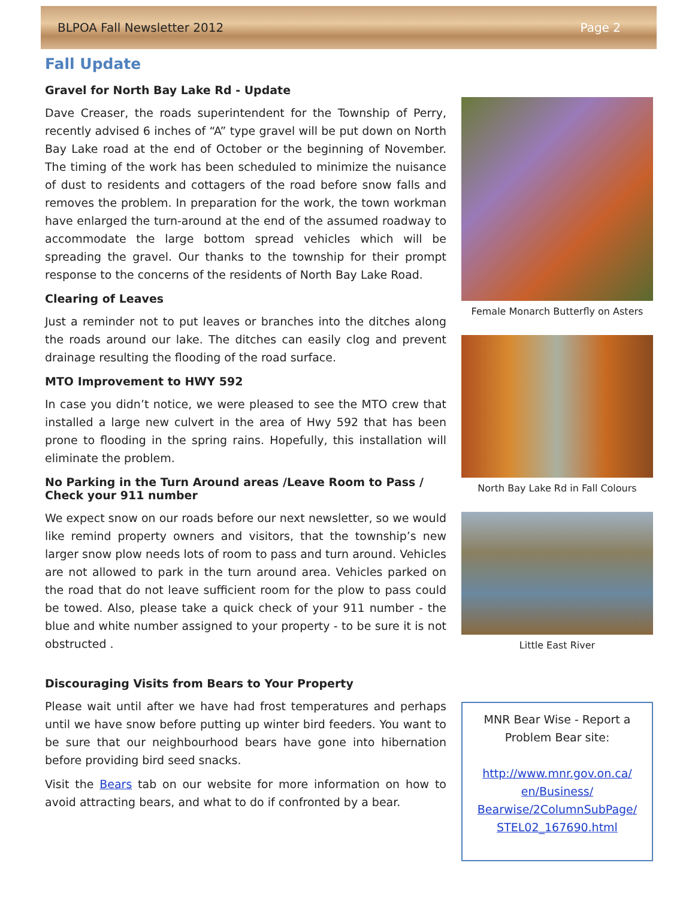BLPOA Fall Newsletter 2012 Page 2
Fall Update
Gravel for North Bay Lake Rd - Update
Dave Creaser, the roads superintendent for the Township of Perry, recently advised 6 inches of “A” type gravel will be put down on North Bay Lake road at the end of October or the beginning of November. The timing of the work has been scheduled to minimize the nuisance of dust to residents and cottagers of the road before snow falls and removes the problem. In preparation for the work, the town workman have enlarged the turn-around at the end of the assumed roadway to accommodate the large bottom spread vehicles which will be spreading the gravel. Our thanks to the township for their prompt response to the concerns of the residents of North Bay Lake Road.
Clearing of Leaves
Just a reminder not to put leaves or branches into the ditches along the roads around our lake. The ditches can easily clog and prevent drainage resulting the flooding of the road surface.
MTO Improvement to HWY 592
In case you didn’t notice, we were pleased to see the MTO crew that installed a large new culvert in the area of Hwy 592 that has been prone to flooding in the spring rains. Hopefully, this installation will eliminate the problem.
No Parking in the Turn Around areas /Leave Room to Pass / Check your 911 number
We expect snow on our roads before our next newsletter, so we would like remind property owners and visitors, that the township’s new larger snow plow needs lots of room to pass and turn around. Vehicles are not allowed to park in the turn around area. Vehicles parked on the road that do not leave sufficient room for the plow to pass could be towed. Also, please take a quick check of your 911 number - the blue and white number assigned to your property - to be sure it is not obstructed .
Discouraging Visits from Bears to Your Property
Please wait until after we have had frost temperatures and perhaps until we have snow before putting up winter bird feeders. You want to be sure that our neighbourhood bears have gone into hibernation before providing bird seed snacks.
Visit the Bears tab on our website for more information on how to avoid attracting bears, and what to do if confronted by a bear.
Female Monarch Butterfly on Asters
North Bay Lake Rd in Fall Colours
Little East River
MNR Bear Wise - Report a Problem Bear site:
http://www.mnr.gov.on.ca/ en/Business/ Bearwise/2ColumnSubPage/ STEL02_167690.html